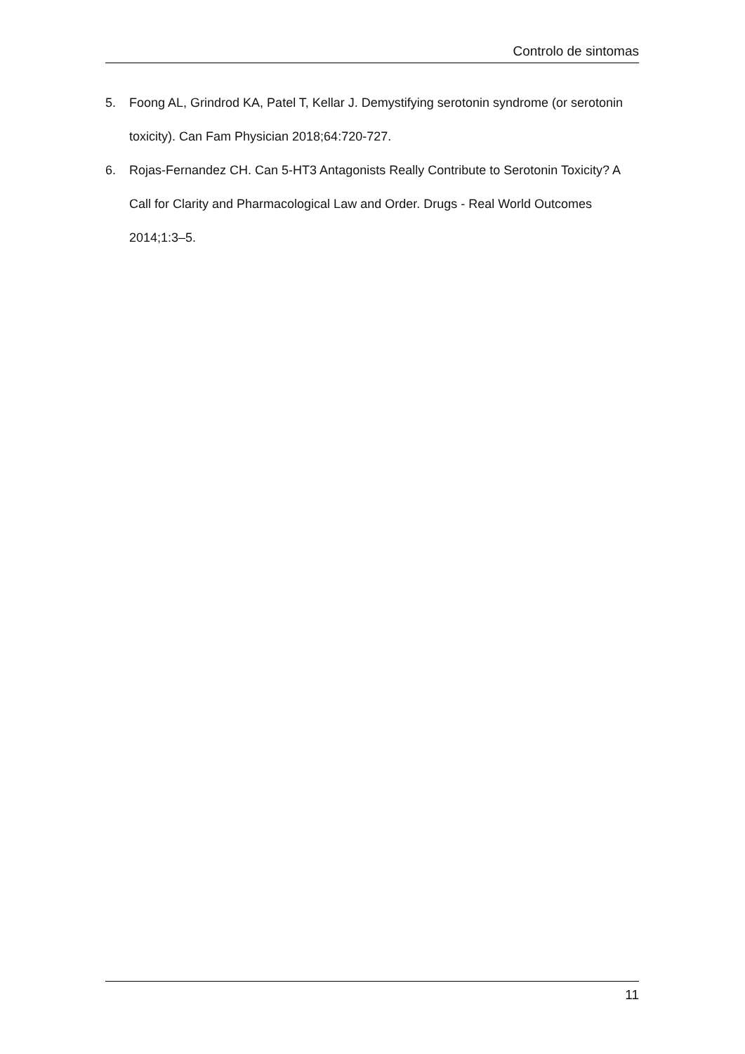Controlo de sintomas
5. Foong AL, Grindrod KA, Patel T, Kellar J. Demystifying serotonin syndrome (or serotonin toxicity). Can Fam Physician 2018;64:720-727.
6. Rojas-Fernandez CH. Can 5-HT3 Antagonists Really Contribute to Serotonin Toxicity? A Call for Clarity and Pharmacological Law and Order. Drugs - Real World Outcomes 2014;1:3–5.
11